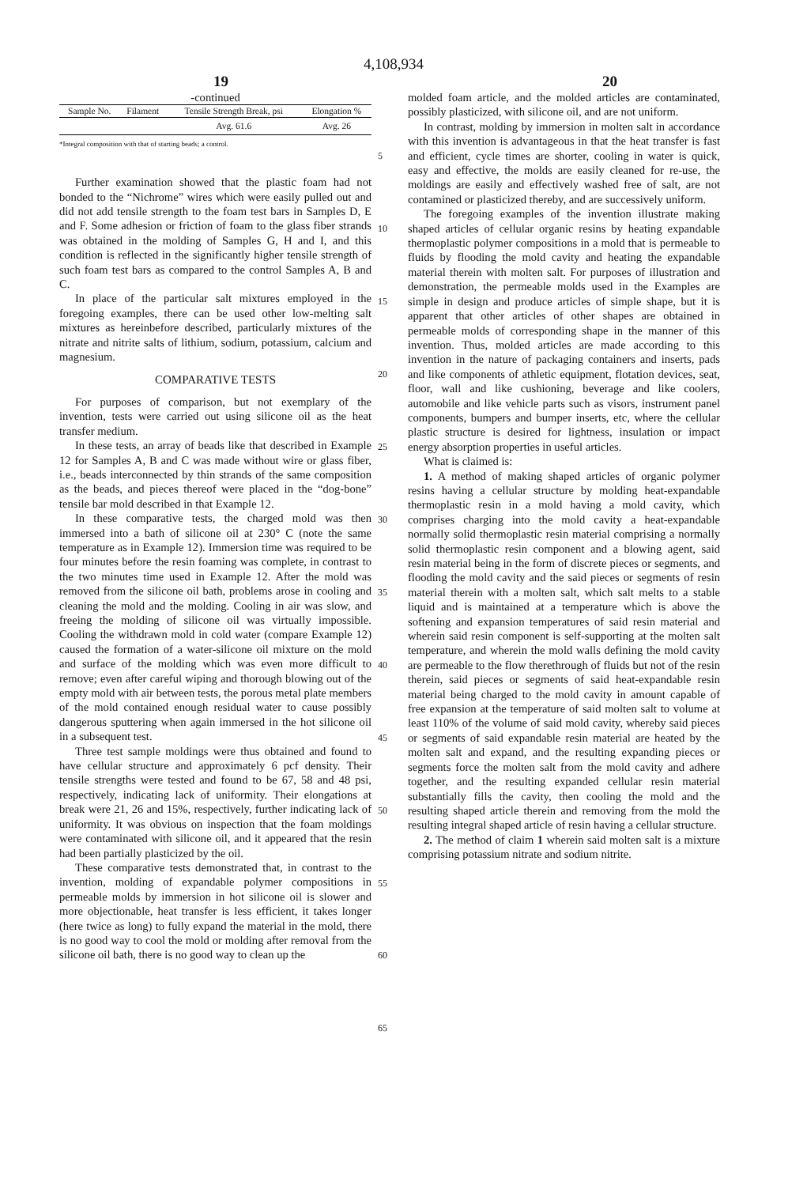4,108,934
19 20
-continued
| Sample No. | Filament | Tensile Strength Break, psi | Elongation % |
| --- | --- | --- | --- |
| | | Avg. 61.6 | Avg. 26 |
*Integral composition with that of starting beads; a control.
Further examination showed that the plastic foam had not bonded to the “Nichrome” wires which were easily pulled out and did not add tensile strength to the foam test bars in Samples D, E and F. Some adhesion or friction of foam to the glass fiber strands was obtained in the molding of Samples G, H and I, and this condition is reflected in the significantly higher tensile strength of such foam test bars as compared to the control Samples A, B and C.
In place of the particular salt mixtures employed in the foregoing examples, there can be used other low-melting salt mixtures as hereinbefore described, particularly mixtures of the nitrate and nitrite salts of lithium, sodium, potassium, calcium and magnesium.
COMPARATIVE TESTS
For purposes of comparison, but not exemplary of the invention, tests were carried out using silicone oil as the heat transfer medium.
In these tests, an array of beads like that described in Example 12 for Samples A, B and C was made without wire or glass fiber, i.e., beads interconnected by thin strands of the same composition as the beads, and pieces thereof were placed in the “dog-bone” tensile bar mold described in that Example 12.
In these comparative tests, the charged mold was then immersed into a bath of silicone oil at 230° C (note the same temperature as in Example 12). Immersion time was required to be four minutes before the resin foaming was complete, in contrast to the two minutes time used in Example 12. After the mold was removed from the silicone oil bath, problems arose in cooling and cleaning the mold and the molding. Cooling in air was slow, and freeing the molding of silicone oil was virtually impossible. Cooling the withdrawn mold in cold water (compare Example 12) caused the formation of a water-silicone oil mixture on the mold and surface of the molding which was even more difficult to remove; even after careful wiping and thorough blowing out of the empty mold with air between tests, the porous metal plate members of the mold contained enough residual water to cause possibly dangerous sputtering when again immersed in the hot silicone oil in a subsequent test.
Three test sample moldings were thus obtained and found to have cellular structure and approximately 6 pcf density. Their tensile strengths were tested and found to be 67, 58 and 48 psi, respectively, indicating lack of uniformity. Their elongations at break were 21, 26 and 15%, respectively, further indicating lack of uniformity. It was obvious on inspection that the foam moldings were contaminated with silicone oil, and it appeared that the resin had been partially plasticized by the oil.
These comparative tests demonstrated that, in contrast to the invention, molding of expandable polymer compositions in permeable molds by immersion in hot silicone oil is slower and more objectionable, heat transfer is less efficient, it takes longer (here twice as long) to fully expand the material in the mold, there is no good way to cool the mold or molding after removal from the silicone oil bath, there is no good way to clean up the
5
10
15
20
25
30
35
40
45
50
55
60
65
molded foam article, and the molded articles are contaminated, possibly plasticized, with silicone oil, and are not uniform.
In contrast, molding by immersion in molten salt in accordance with this invention is advantageous in that the heat transfer is fast and efficient, cycle times are shorter, cooling in water is quick, easy and effective, the molds are easily cleaned for re-use, the moldings are easily and effectively washed free of salt, are not contamined or plasticized thereby, and are successively uniform.
The foregoing examples of the invention illustrate making shaped articles of cellular organic resins by heating expandable thermoplastic polymer compositions in a mold that is permeable to fluids by flooding the mold cavity and heating the expandable material therein with molten salt. For purposes of illustration and demonstration, the permeable molds used in the Examples are simple in design and produce articles of simple shape, but it is apparent that other articles of other shapes are obtained in permeable molds of corresponding shape in the manner of this invention. Thus, molded articles are made according to this invention in the nature of packaging containers and inserts, pads and like components of athletic equipment, flotation devices, seat, floor, wall and like cushioning, beverage and like coolers, automobile and like vehicle parts such as visors, instrument panel components, bumpers and bumper inserts, etc, where the cellular plastic structure is desired for lightness, insulation or impact energy absorption properties in useful articles.
What is claimed is:
1. A method of making shaped articles of organic polymer resins having a cellular structure by molding heat-expandable thermoplastic resin in a mold having a mold cavity, which comprises charging into the mold cavity a heat-expandable normally solid thermoplastic resin material comprising a normally solid thermoplastic resin component and a blowing agent, said resin material being in the form of discrete pieces or segments, and flooding the mold cavity and the said pieces or segments of resin material therein with a molten salt, which salt melts to a stable liquid and is maintained at a temperature which is above the softening and expansion temperatures of said resin material and wherein said resin component is self-supporting at the molten salt temperature, and wherein the mold walls defining the mold cavity are permeable to the flow therethrough of fluids but not of the resin therein, said pieces or segments of said heat-expandable resin material being charged to the mold cavity in amount capable of free expansion at the temperature of said molten salt to volume at least 110% of the volume of said mold cavity, whereby said pieces or segments of said expandable resin material are heated by the molten salt and expand, and the resulting expanding pieces or segments force the molten salt from the mold cavity and adhere together, and the resulting expanded cellular resin material substantially fills the cavity, then cooling the mold and the resulting shaped article therein and removing from the mold the resulting integral shaped article of resin having a cellular structure.
2. The method of claim 1 wherein said molten salt is a mixture comprising potassium nitrate and sodium nitrite.